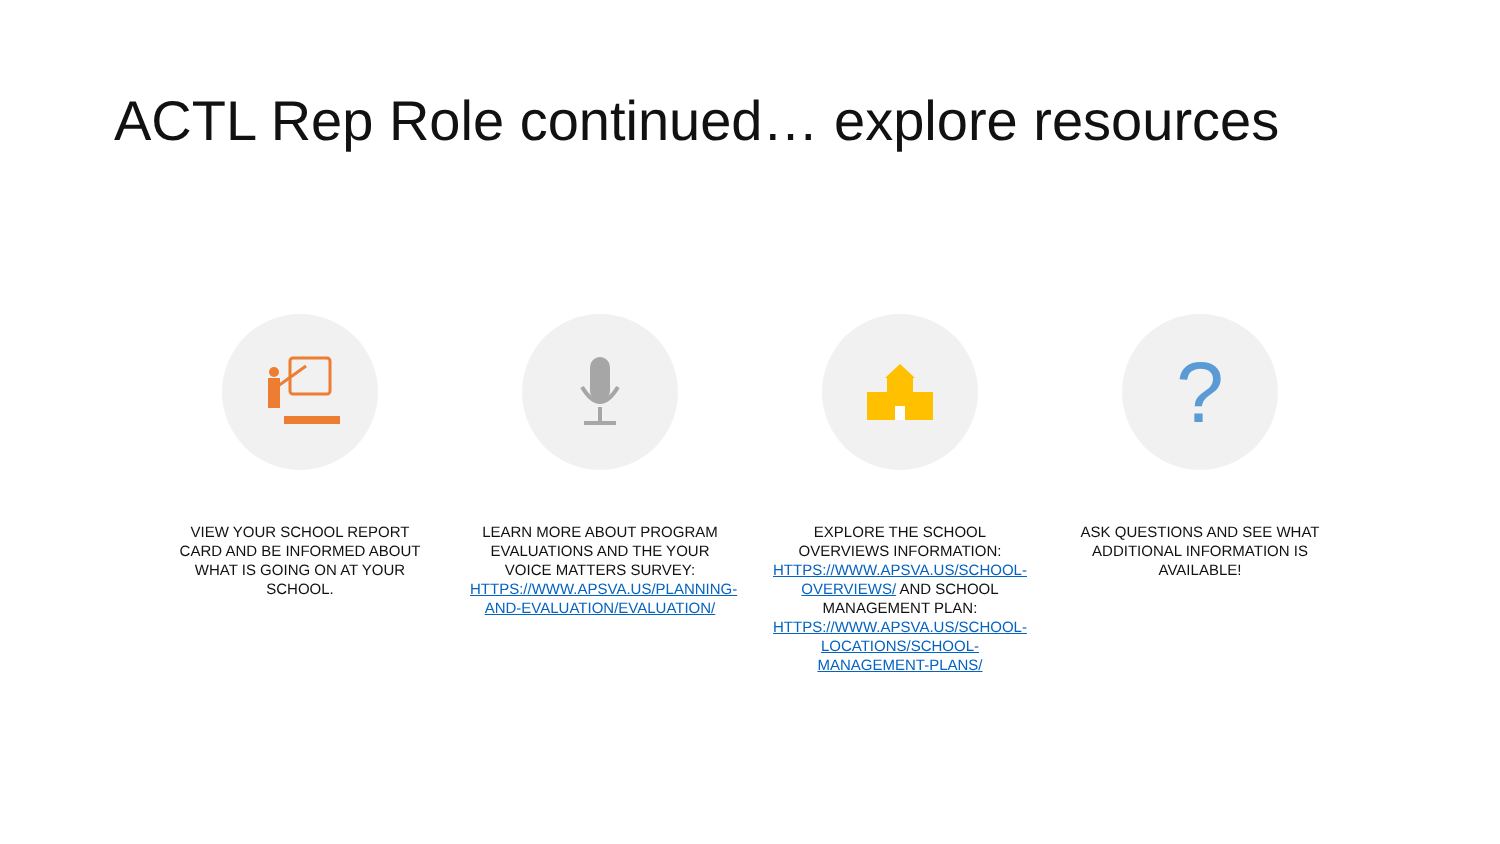ACTL Rep Role continued… explore resources
VIEW YOUR SCHOOL REPORT CARD AND BE INFORMED ABOUT WHAT IS GOING ON AT YOUR SCHOOL.
LEARN MORE ABOUT PROGRAM EVALUATIONS AND THE YOUR VOICE MATTERS SURVEY: HTTPS://WWW.APSVA.US/PLANNING-AND-EVALUATION/EVALUATION/
EXPLORE THE SCHOOL OVERVIEWS INFORMATION: HTTPS://WWW.APSVA.US/SCHOOL-OVERVIEWS/ AND SCHOOL MANAGEMENT PLAN: HTTPS://WWW.APSVA.US/SCHOOL-LOCATIONS/SCHOOL-MANAGEMENT-PLANS/
?
ASK QUESTIONS AND SEE WHAT ADDITIONAL INFORMATION IS AVAILABLE!